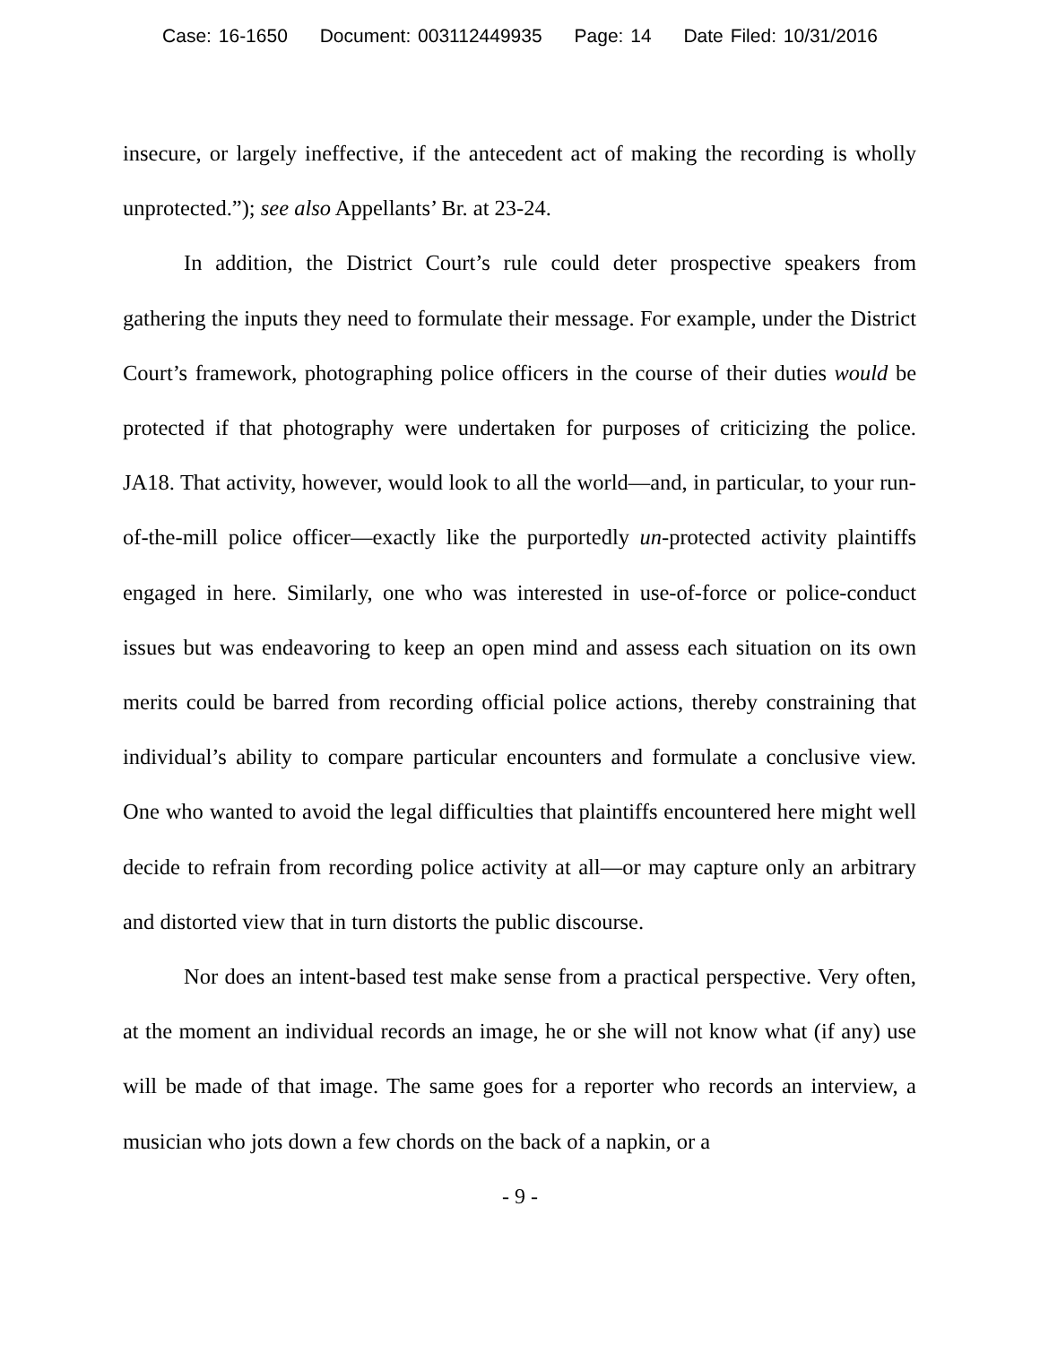Case: 16-1650 Document: 003112449935 Page: 14 Date Filed: 10/31/2016
insecure, or largely ineffective, if the antecedent act of making the recording is wholly unprotected.”); see also Appellants’ Br. at 23-24.
In addition, the District Court’s rule could deter prospective speakers from gathering the inputs they need to formulate their message. For example, under the District Court’s framework, photographing police officers in the course of their duties would be protected if that photography were undertaken for purposes of criticizing the police. JA18. That activity, however, would look to all the world—and, in particular, to your run-of-the-mill police officer—exactly like the purportedly un-protected activity plaintiffs engaged in here. Similarly, one who was interested in use-of-force or police-conduct issues but was endeavoring to keep an open mind and assess each situation on its own merits could be barred from recording official police actions, thereby constraining that individual’s ability to compare particular encounters and formulate a conclusive view. One who wanted to avoid the legal difficulties that plaintiffs encountered here might well decide to refrain from recording police activity at all—or may capture only an arbitrary and distorted view that in turn distorts the public discourse.
Nor does an intent-based test make sense from a practical perspective. Very often, at the moment an individual records an image, he or she will not know what (if any) use will be made of that image. The same goes for a reporter who records an interview, a musician who jots down a few chords on the back of a napkin, or a
- 9 -